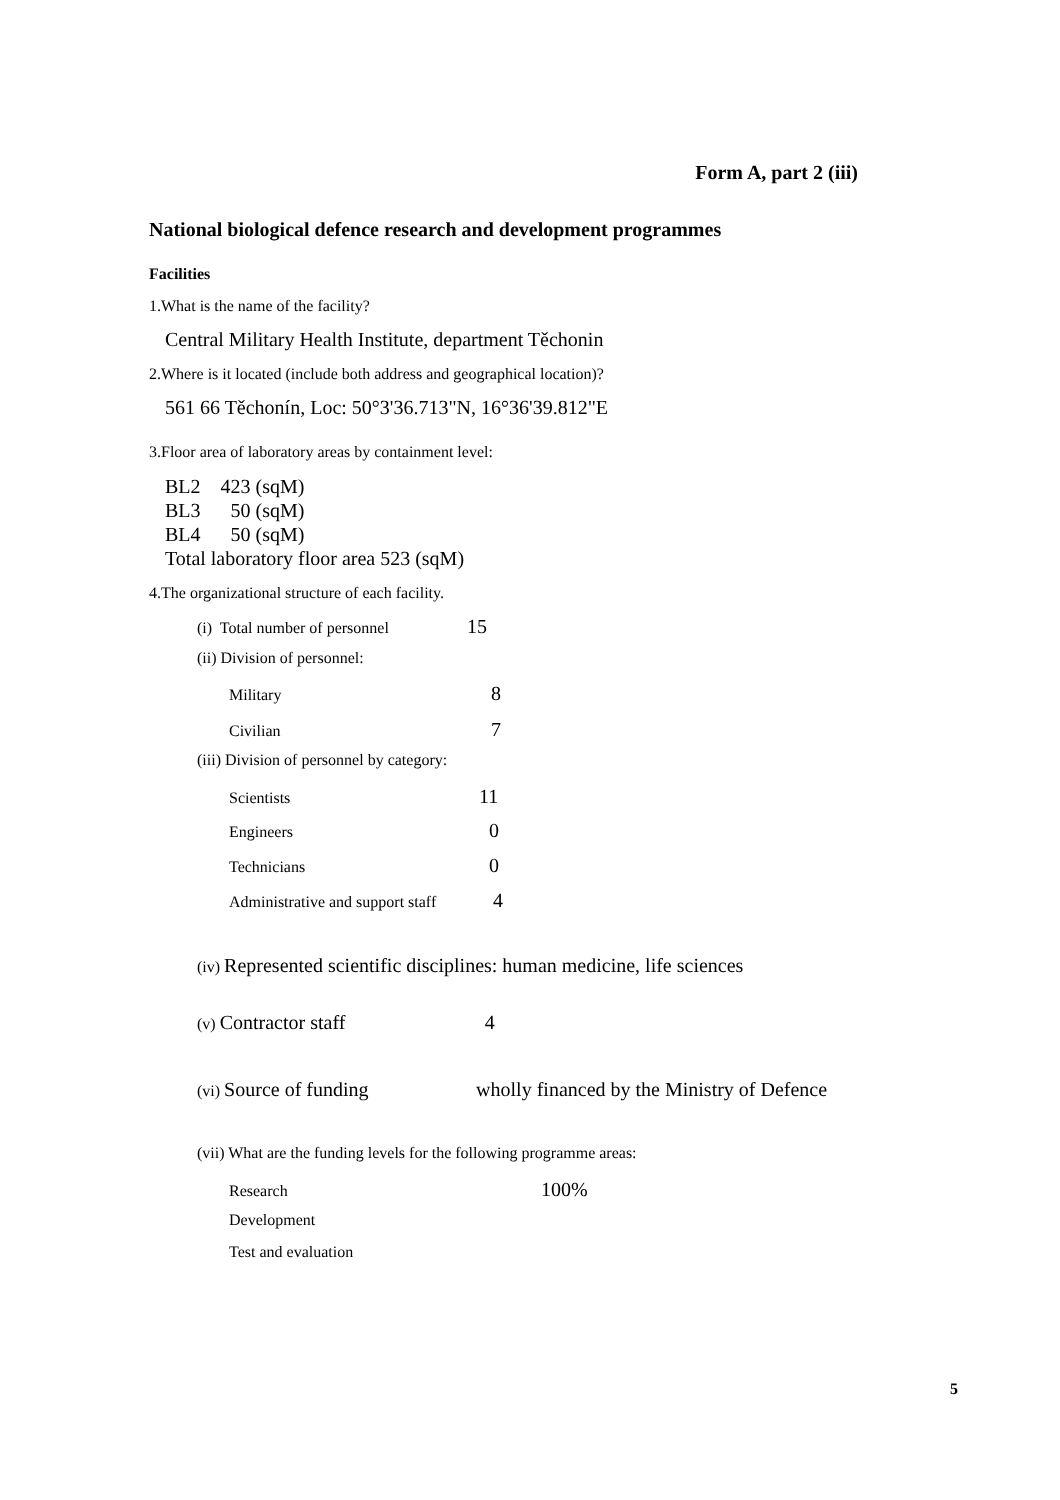Form A, part 2 (iii)
National biological defence research and development programmes
Facilities
1.What is the name of the facility?
Central Military Health Institute, department Těchonin
2.Where is it located (include both address and geographical location)?
561 66 Těchonín, Loc: 50°3'36.713"N, 16°36'39.812"E
3.Floor area of laboratory areas by containment level:
BL2 423 (sqM)
BL3 50 (sqM)
BL4 50 (sqM)
Total laboratory floor area 523 (sqM)
4.The organizational structure of each facility.
(i) Total number of personnel 15
(ii) Division of personnel:
Military 8
Civilian 7
(iii) Division of personnel by category:
Scientists 11
Engineers 0
Technicians 0
Administrative and support staff 4
(iv) Represented scientific disciplines: human medicine, life sciences
(v) Contractor staff 4
(vi) Source of funding wholly financed by the Ministry of Defence
(vii) What are the funding levels for the following programme areas:
Research 100%
Development
Test and evaluation
5